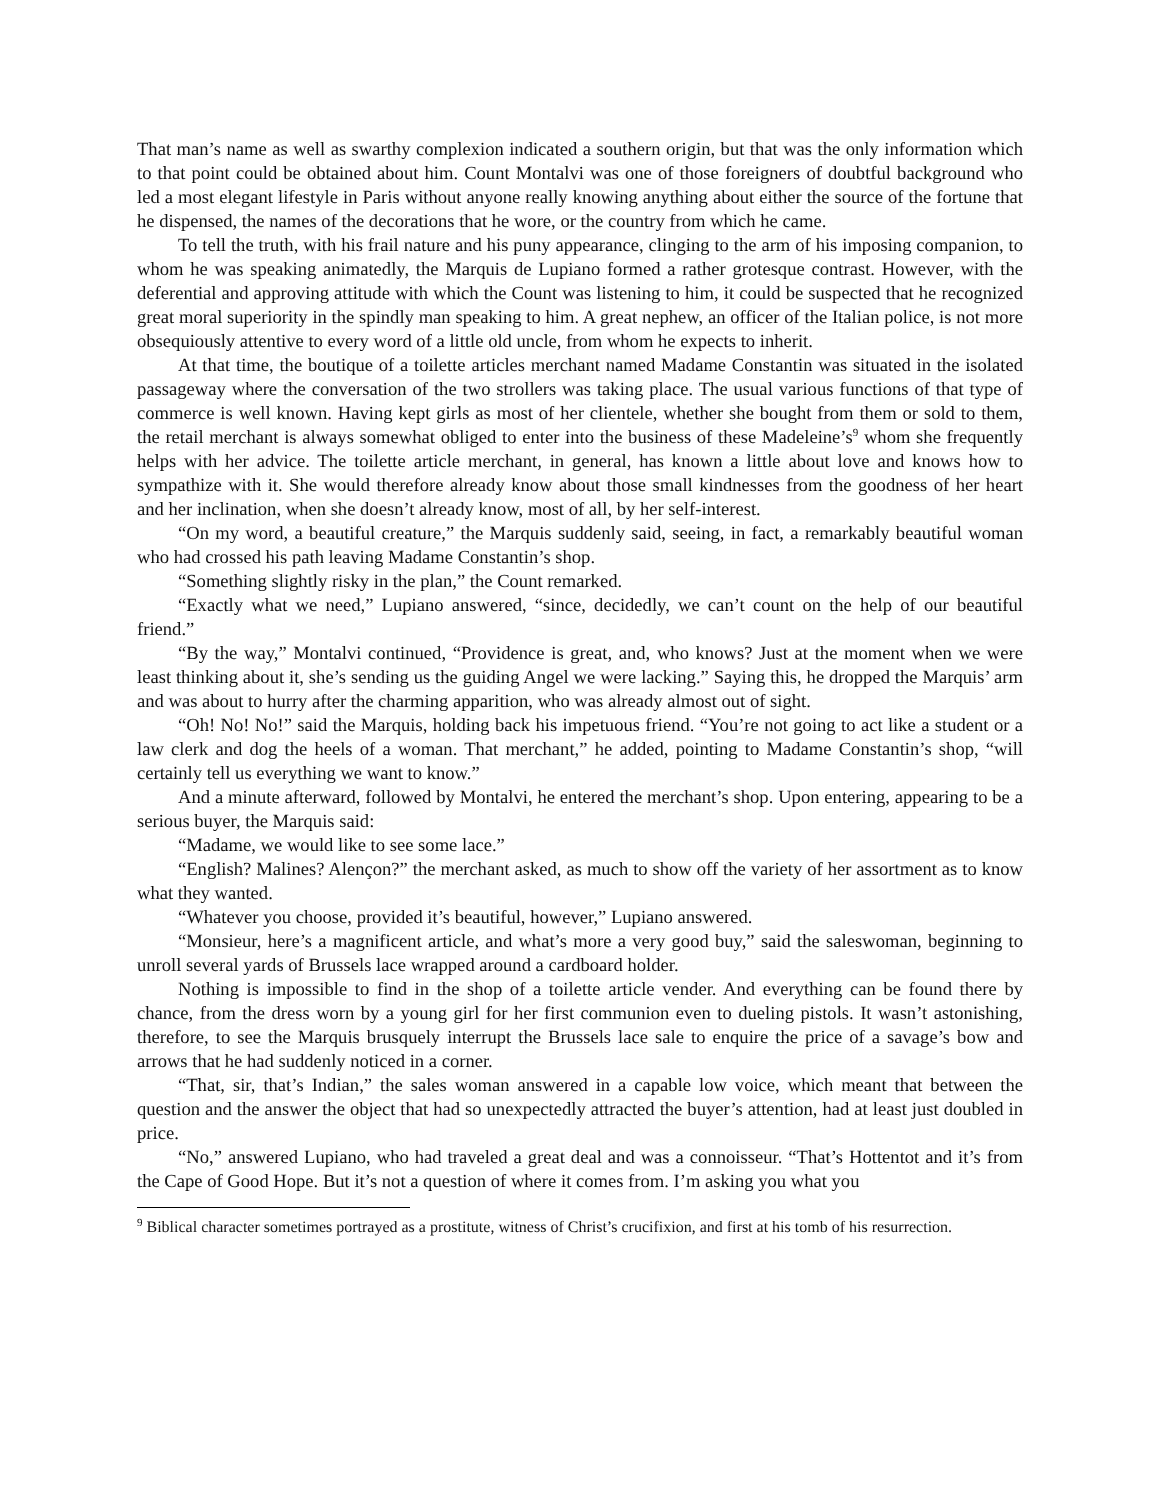That man’s name as well as swarthy complexion indicated a southern origin, but that was the only information which to that point could be obtained about him. Count Montalvi was one of those foreigners of doubtful background who led a most elegant lifestyle in Paris without anyone really knowing anything about either the source of the fortune that he dispensed, the names of the decorations that he wore, or the country from which he came.
To tell the truth, with his frail nature and his puny appearance, clinging to the arm of his imposing companion, to whom he was speaking animatedly, the Marquis de Lupiano formed a rather grotesque contrast. However, with the deferential and approving attitude with which the Count was listening to him, it could be suspected that he recognized great moral superiority in the spindly man speaking to him. A great nephew, an officer of the Italian police, is not more obsequiously attentive to every word of a little old uncle, from whom he expects to inherit.
At that time, the boutique of a toilette articles merchant named Madame Constantin was situated in the isolated passageway where the conversation of the two strollers was taking place. The usual various functions of that type of commerce is well known. Having kept girls as most of her clientele, whether she bought from them or sold to them, the retail merchant is always somewhat obliged to enter into the business of these Madeleine’s<sup>9</sup> whom she frequently helps with her advice. The toilette article merchant, in general, has known a little about love and knows how to sympathize with it. She would therefore already know about those small kindnesses from the goodness of her heart and her inclination, when she doesn’t already know, most of all, by her self-interest.
“On my word, a beautiful creature,” the Marquis suddenly said, seeing, in fact, a remarkably beautiful woman who had crossed his path leaving Madame Constantin’s shop.
“Something slightly risky in the plan,” the Count remarked.
“Exactly what we need,” Lupiano answered, “since, decidedly, we can’t count on the help of our beautiful friend.”
“By the way,” Montalvi continued, “Providence is great, and, who knows? Just at the moment when we were least thinking about it, she’s sending us the guiding Angel we were lacking.” Saying this, he dropped the Marquis’ arm and was about to hurry after the charming apparition, who was already almost out of sight.
“Oh! No! No!” said the Marquis, holding back his impetuous friend. “You’re not going to act like a student or a law clerk and dog the heels of a woman. That merchant,” he added, pointing to Madame Constantin’s shop, “will certainly tell us everything we want to know.”
And a minute afterward, followed by Montalvi, he entered the merchant’s shop. Upon entering, appearing to be a serious buyer, the Marquis said:
“Madame, we would like to see some lace.”
“English? Malines? Alençon?” the merchant asked, as much to show off the variety of her assortment as to know what they wanted.
“Whatever you choose, provided it’s beautiful, however,” Lupiano answered.
“Monsieur, here’s a magnificent article, and what’s more a very good buy,” said the saleswoman, beginning to unroll several yards of Brussels lace wrapped around a cardboard holder.
Nothing is impossible to find in the shop of a toilette article vender. And everything can be found there by chance, from the dress worn by a young girl for her first communion even to dueling pistols. It wasn’t astonishing, therefore, to see the Marquis brusquely interrupt the Brussels lace sale to enquire the price of a savage’s bow and arrows that he had suddenly noticed in a corner.
“That, sir, that’s Indian,” the sales woman answered in a capable low voice, which meant that between the question and the answer the object that had so unexpectedly attracted the buyer’s attention, had at least just doubled in price.
“No,” answered Lupiano, who had traveled a great deal and was a connoisseur. “That’s Hottentot and it’s from the Cape of Good Hope. But it’s not a question of where it comes from. I’m asking you what you
<sup>9</sup> Biblical character sometimes portrayed as a prostitute, witness of Christ’s crucifixion, and first at his tomb of his resurrection.